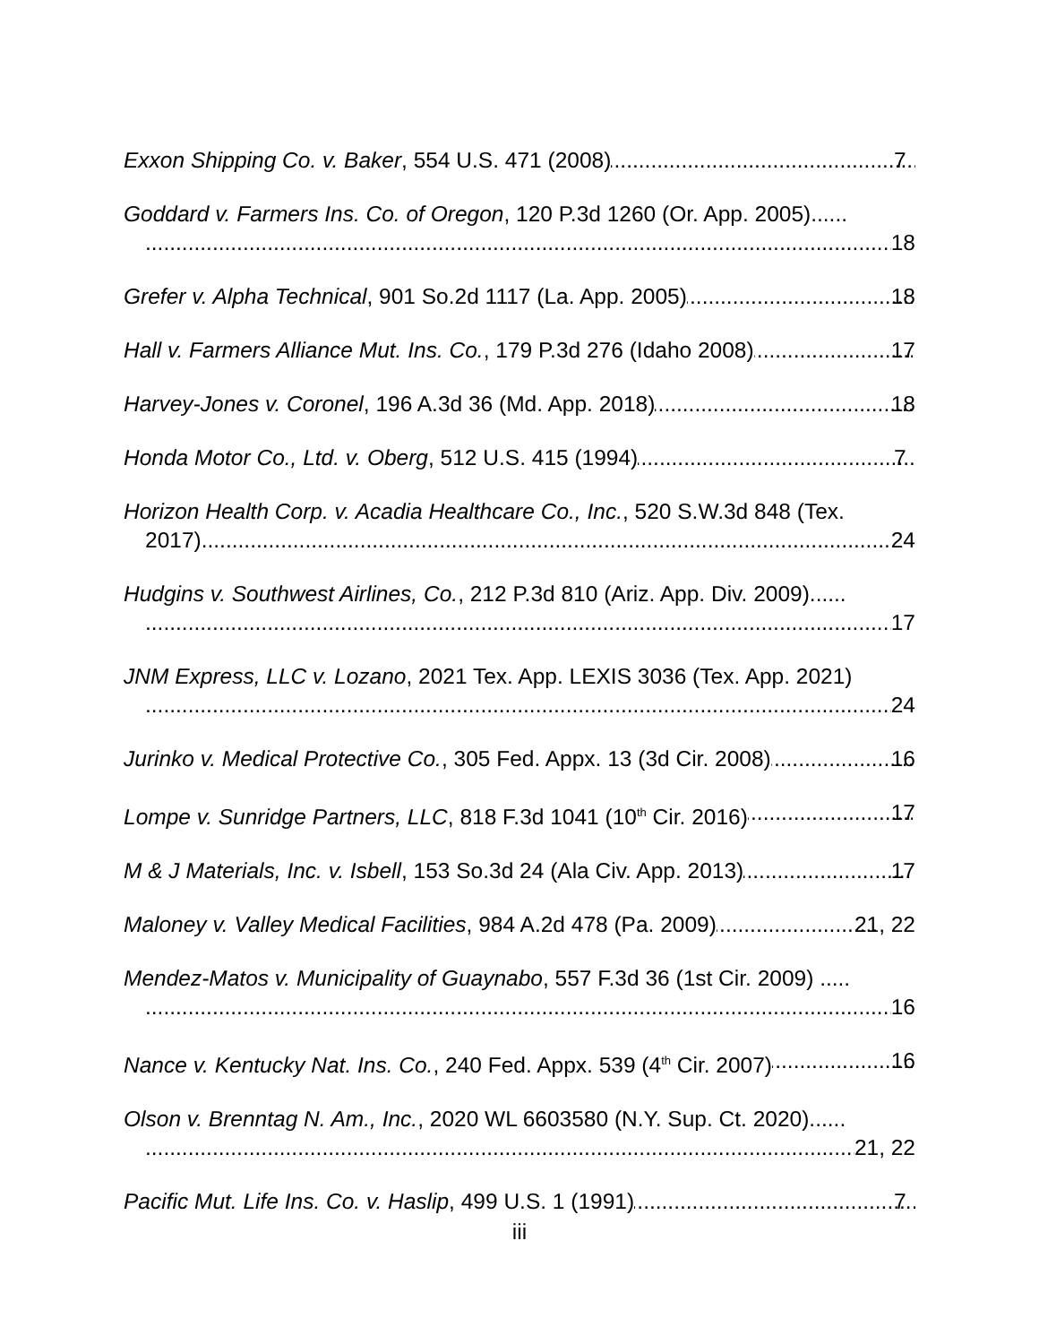Exxon Shipping Co. v. Baker, 554 U.S. 471 (2008) 7
Goddard v. Farmers Ins. Co. of Oregon, 120 P.3d 1260 (Or. App. 2005)......
18
Grefer v. Alpha Technical, 901 So.2d 1117 (La. App. 2005) 18
Hall v. Farmers Alliance Mut. Ins. Co., 179 P.3d 276 (Idaho 2008) 17
Harvey-Jones v. Coronel, 196 A.3d 36 (Md. App. 2018) 18
Honda Motor Co., Ltd. v. Oberg, 512 U.S. 415 (1994) 7
Horizon Health Corp. v. Acadia Healthcare Co., Inc., 520 S.W.3d 848 (Tex.
2017) 24
Hudgins v. Southwest Airlines, Co., 212 P.3d 810 (Ariz. App. Div. 2009)......
17
JNM Express, LLC v. Lozano, 2021 Tex. App. LEXIS 3036 (Tex. App. 2021)
24
Jurinko v. Medical Protective Co., 305 Fed. Appx. 13 (3d Cir. 2008) 16
Lompe v. Sunridge Partners, LLC, 818 F.3d 1041 (10<sup>th</sup> Cir. 2016) 17
M & J Materials, Inc. v. Isbell, 153 So.3d 24 (Ala Civ. App. 2013) 17
Maloney v. Valley Medical Facilities, 984 A.2d 478 (Pa. 2009) 21, 22
Mendez-Matos v. Municipality of Guaynabo, 557 F.3d 36 (1st Cir. 2009) .....
16
Nance v. Kentucky Nat. Ins. Co., 240 Fed. Appx. 539 (4<sup>th</sup> Cir. 2007) 16
Olson v. Brenntag N. Am., Inc., 2020 WL 6603580 (N.Y. Sup. Ct. 2020)......
21, 22
Pacific Mut. Life Ins. Co. v. Haslip, 499 U.S. 1 (1991) 7
iii